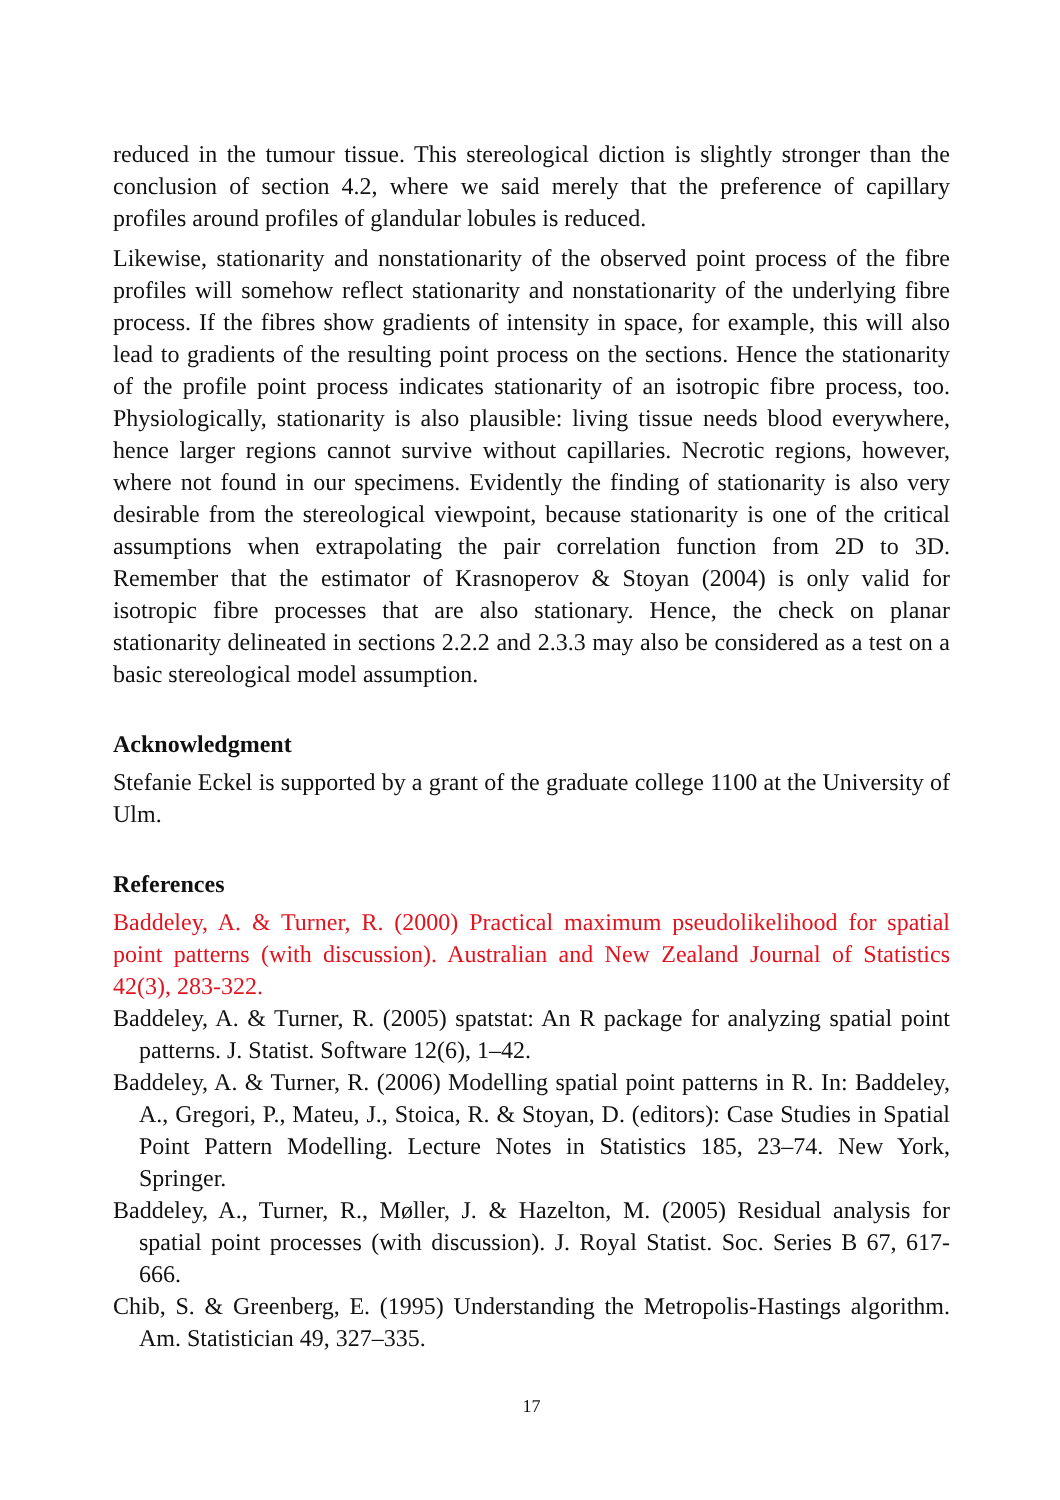reduced in the tumour tissue. This stereological diction is slightly stronger than the conclusion of section 4.2, where we said merely that the preference of capillary profiles around profiles of glandular lobules is reduced.
Likewise, stationarity and nonstationarity of the observed point process of the fibre profiles will somehow reflect stationarity and nonstationarity of the underlying fibre process. If the fibres show gradients of intensity in space, for example, this will also lead to gradients of the resulting point process on the sections. Hence the stationarity of the profile point process indicates stationarity of an isotropic fibre process, too. Physiologically, stationarity is also plausible: living tissue needs blood everywhere, hence larger regions cannot survive without capillaries. Necrotic regions, however, where not found in our specimens. Evidently the finding of stationarity is also very desirable from the stereological viewpoint, because stationarity is one of the critical assumptions when extrapolating the pair correlation function from 2D to 3D. Remember that the estimator of Krasnoperov & Stoyan (2004) is only valid for isotropic fibre processes that are also stationary. Hence, the check on planar stationarity delineated in sections 2.2.2 and 2.3.3 may also be considered as a test on a basic stereological model assumption.
Acknowledgment
Stefanie Eckel is supported by a grant of the graduate college 1100 at the University of Ulm.
References
Baddeley, A. & Turner, R. (2000) Practical maximum pseudolikelihood for spatial point patterns (with discussion). Australian and New Zealand Journal of Statistics 42(3), 283-322.
Baddeley, A. & Turner, R. (2005) spatstat: An R package for analyzing spatial point patterns. J. Statist. Software 12(6), 1–42.
Baddeley, A. & Turner, R. (2006) Modelling spatial point patterns in R. In: Baddeley, A., Gregori, P., Mateu, J., Stoica, R. & Stoyan, D. (editors): Case Studies in Spatial Point Pattern Modelling. Lecture Notes in Statistics 185, 23–74. New York, Springer.
Baddeley, A., Turner, R., Møller, J. & Hazelton, M. (2005) Residual analysis for spatial point processes (with discussion). J. Royal Statist. Soc. Series B 67, 617-666.
Chib, S. & Greenberg, E. (1995) Understanding the Metropolis-Hastings algorithm. Am. Statistician 49, 327–335.
17